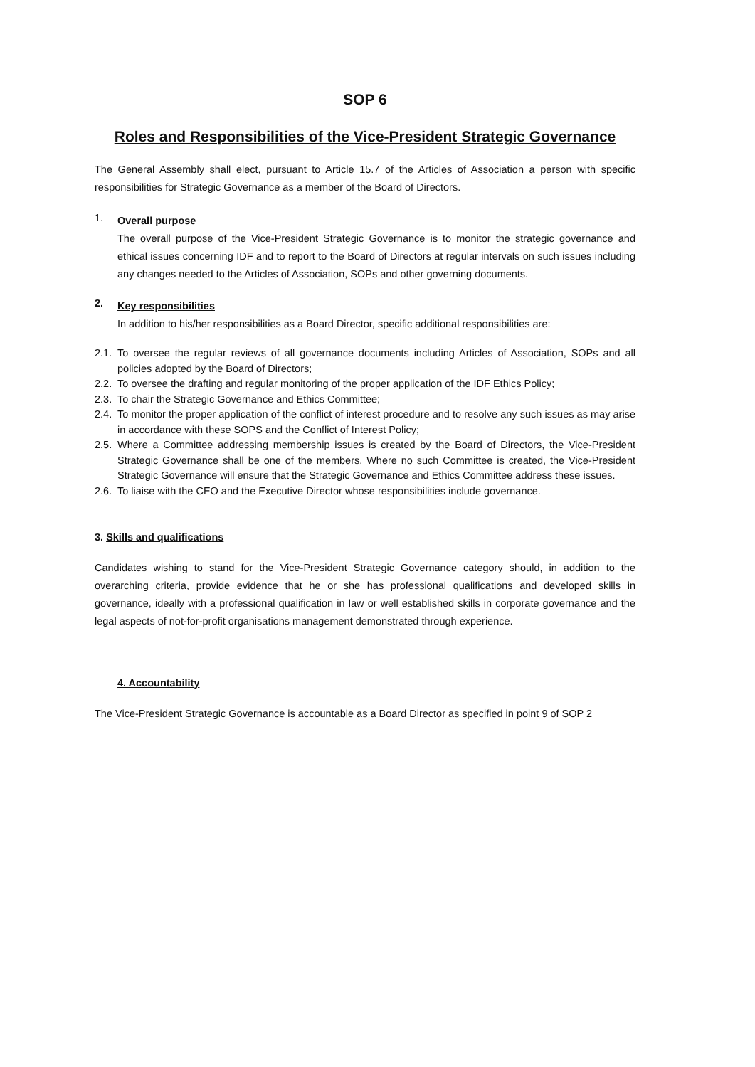SOP 6
Roles and Responsibilities of the Vice-President Strategic Governance
The General Assembly shall elect, pursuant to Article 15.7 of the Articles of Association a person with specific responsibilities for Strategic Governance as a member of the Board of Directors.
1.
Overall purpose
The overall purpose of the Vice-President Strategic Governance is to monitor the strategic governance and ethical issues concerning IDF and to report to the Board of Directors at regular intervals on such issues including any changes needed to the Articles of Association, SOPs and other governing documents.
2.
Key responsibilities
In addition to his/her responsibilities as a Board Director, specific additional responsibilities are:
2.1.
To oversee the regular reviews of all governance documents including Articles of Association, SOPs and all policies adopted by the Board of Directors;
2.2.
To oversee the drafting and regular monitoring of the proper application of the IDF Ethics Policy;
2.3.
To chair the Strategic Governance and Ethics Committee;
2.4.
To monitor the proper application of the conflict of interest procedure and to resolve any such issues as may arise in accordance with these SOPS and the Conflict of Interest Policy;
2.5.
Where a Committee addressing membership issues is created by the Board of Directors, the Vice-President Strategic Governance shall be one of the members. Where no such Committee is created, the Vice-President Strategic Governance will ensure that the Strategic Governance and Ethics Committee address these issues.
2.6.
To liaise with the CEO and the Executive Director whose responsibilities include governance.
3. Skills and qualifications
Candidates wishing to stand for the Vice-President Strategic Governance category should, in addition to the overarching criteria, provide evidence that he or she has professional qualifications and developed skills in governance, ideally with a professional qualification in law or well established skills in corporate governance and the legal aspects of not-for-profit organisations management demonstrated through experience.
4. Accountability
The Vice-President Strategic Governance is accountable as a Board Director as specified in point 9 of SOP 2